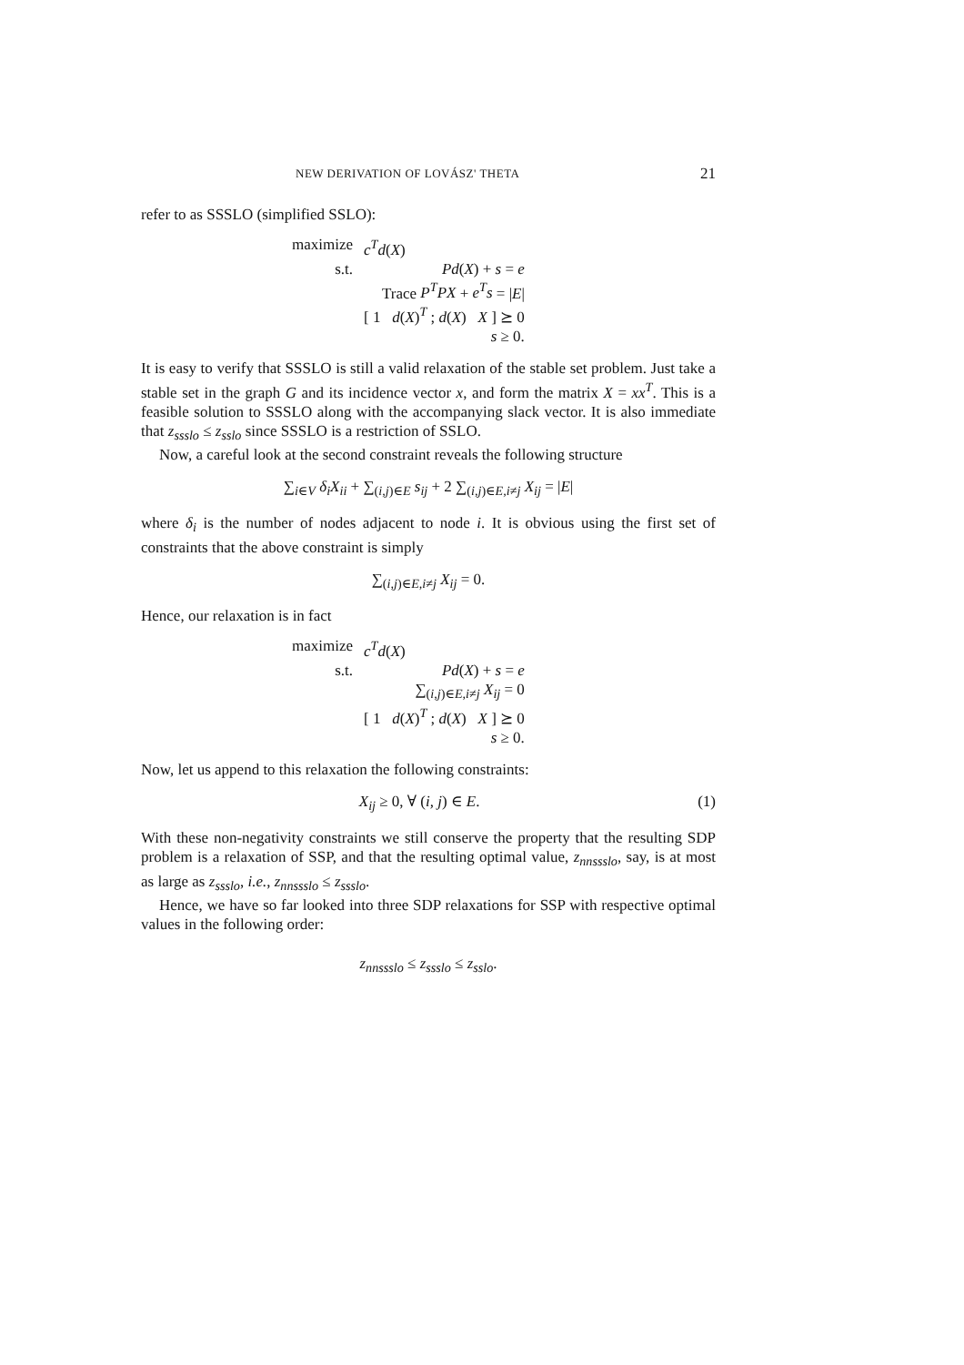NEW DERIVATION OF LOVÁSZ' THETA 21
refer to as SSSLO (simplified SSLO):
| maximize | c<sup>T</sup>d ( X ) |
| s.t. | Pd ( X ) + s = e |
| | Trace P<sup>T</sup>PX + e<sup>T</sup>s = / E / |
| | [ 1 d ( X )<sup>T</sup> ; d ( X ) X ] ⪰ 0 |
| | s ≥ 0. |
It is easy to verify that SSSLO is still a valid relaxation of the stable set problem. Just take a stable set in the graph G and its incidence vector x, and form the matrix X = xx<sup>T</sup>. This is a feasible solution to SSSLO along with the accompanying slack vector. It is also immediate that z<sub>ssslo</sub> ≤ z<sub>sslo</sub> since SSSLO is a restriction of SSLO.
Now, a careful look at the second constraint reveals the following structure
∑<sub>i∈V</sub> δ<sub>i</sub>X<sub>ii</sub> + ∑<sub>(i,j)∈E</sub> s<sub>ij</sub> + 2 ∑<sub>(i,j)∈E,i≠j</sub> X<sub>ij</sub> = |E|
where δ<sub>i</sub> is the number of nodes adjacent to node i. It is obvious using the first set of constraints that the above constraint is simply
∑<sub>(i,j)∈E,i≠j</sub> X<sub>ij</sub> = 0.
Hence, our relaxation is in fact
| maximize | c<sup>T</sup>d ( X ) |
| s.t. | Pd ( X ) + s = e |
| | ∑<sub>(i,j)∈E,i≠j</sub> X<sub>ij</sub> = 0 |
| | [ 1 d ( X )<sup>T</sup> ; d ( X ) X ] ⪰ 0 |
| | s ≥ 0. |
Now, let us append to this relaxation the following constraints:
X<sub>ij</sub> ≥ 0, ∀ (i, j) ∈ E. (1)
With these non-negativity constraints we still conserve the property that the resulting SDP problem is a relaxation of SSP, and that the resulting optimal value, z<sub>nnssslo</sub>, say, is at most as large as z<sub>ssslo</sub>, i.e., z<sub>nnssslo</sub> ≤ z<sub>ssslo</sub>.
Hence, we have so far looked into three SDP relaxations for SSP with respective optimal values in the following order:
z<sub>nnssslo</sub> ≤ z<sub>ssslo</sub> ≤ z<sub>sslo</sub>.